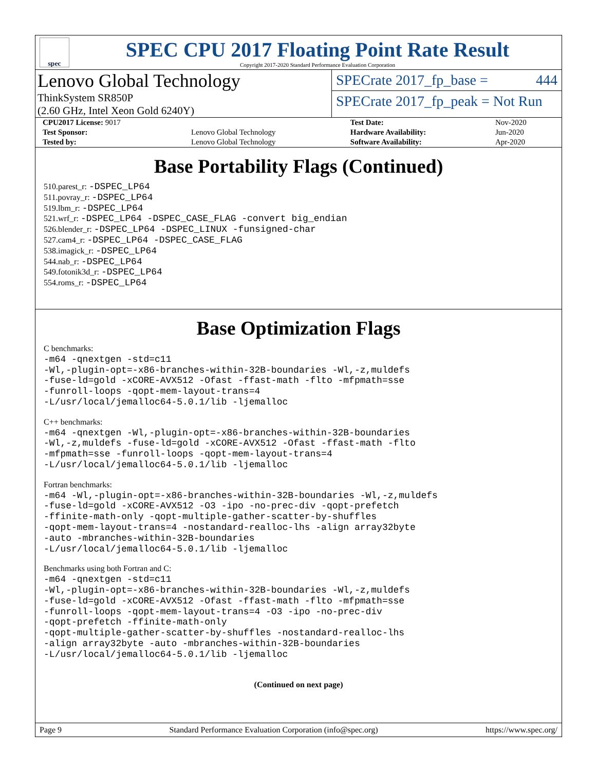spec
SPEC CPU 2017 Floating Point Rate Result
Copyright 2017-2020 Standard Performance Evaluation Corporation
Lenovo Global Technology
ThinkSystem SR850P
(2.60 GHz, Intel Xeon Gold 6240Y)
SPECrate 2017_fp_base = 444
SPECrate 2017_fp_peak = Not Run
| CPU2017 License: 9017 | | Test Date: | Nov-2020 |
| Test Sponsor: | Lenovo Global Technology | Hardware Availability: | Jun-2020 |
| Tested by: | Lenovo Global Technology | Software Availability: | Apr-2020 |
Base Portability Flags (Continued)
510.parest_r: -DSPEC_LP64
511.povray_r: -DSPEC_LP64
519.lbm_r: -DSPEC_LP64
521.wrf_r: -DSPEC_LP64 -DSPEC_CASE_FLAG -convert big_endian
526.blender_r: -DSPEC_LP64 -DSPEC_LINUX -funsigned-char
527.cam4_r: -DSPEC_LP64 -DSPEC_CASE_FLAG
538.imagick_r: -DSPEC_LP64
544.nab_r: -DSPEC_LP64
549.fotonik3d_r: -DSPEC_LP64
554.roms_r: -DSPEC_LP64
Base Optimization Flags
C benchmarks:
-m64 -qnextgen -std=c11
-Wl,-plugin-opt=-x86-branches-within-32B-boundaries -Wl,-z,muldefs
-fuse-ld=gold -xCORE-AVX512 -Ofast -ffast-math -flto -mfpmath=sse
-funroll-loops -qopt-mem-layout-trans=4
-L/usr/local/jemalloc64-5.0.1/lib -ljemalloc
C++ benchmarks:
-m64 -qnextgen -Wl,-plugin-opt=-x86-branches-within-32B-boundaries
-Wl,-z,muldefs -fuse-ld=gold -xCORE-AVX512 -Ofast -ffast-math -flto
-mfpmath=sse -funroll-loops -qopt-mem-layout-trans=4
-L/usr/local/jemalloc64-5.0.1/lib -ljemalloc
Fortran benchmarks:
-m64 -Wl,-plugin-opt=-x86-branches-within-32B-boundaries -Wl,-z,muldefs
-fuse-ld=gold -xCORE-AVX512 -O3 -ipo -no-prec-div -qopt-prefetch
-ffinite-math-only -qopt-multiple-gather-scatter-by-shuffles
-qopt-mem-layout-trans=4 -nostandard-realloc-lhs -align array32byte
-auto -mbranches-within-32B-boundaries
-L/usr/local/jemalloc64-5.0.1/lib -ljemalloc
Benchmarks using both Fortran and C:
-m64 -qnextgen -std=c11
-Wl,-plugin-opt=-x86-branches-within-32B-boundaries -Wl,-z,muldefs
-fuse-ld=gold -xCORE-AVX512 -Ofast -ffast-math -flto -mfpmath=sse
-funroll-loops -qopt-mem-layout-trans=4 -O3 -ipo -no-prec-div
-qopt-prefetch -ffinite-math-only
-qopt-multiple-gather-scatter-by-shuffles -nostandard-realloc-lhs
-align array32byte -auto -mbranches-within-32B-boundaries
-L/usr/local/jemalloc64-5.0.1/lib -ljemalloc
(Continued on next page)
Page 9 Standard Performance Evaluation Corporation (info@spec.org) https://www.spec.org/